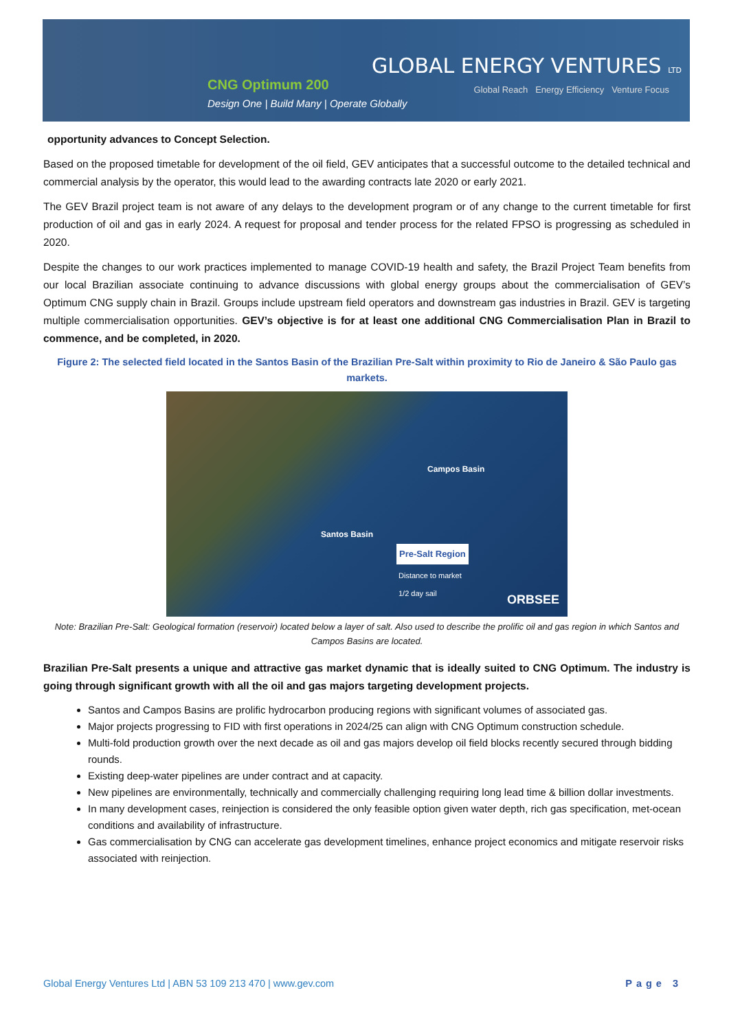CNG Optimum 200
Design One | Build Many | Operate Globally
GLOBAL ENERGY VENTURES LTD
Global Reach Energy Efficiency Venture Focus
opportunity advances to Concept Selection.
Based on the proposed timetable for development of the oil field, GEV anticipates that a successful outcome to the detailed technical and commercial analysis by the operator, this would lead to the awarding contracts late 2020 or early 2021.
The GEV Brazil project team is not aware of any delays to the development program or of any change to the current timetable for first production of oil and gas in early 2024. A request for proposal and tender process for the related FPSO is progressing as scheduled in 2020.
Despite the changes to our work practices implemented to manage COVID-19 health and safety, the Brazil Project Team benefits from our local Brazilian associate continuing to advance discussions with global energy groups about the commercialisation of GEV’s Optimum CNG supply chain in Brazil. Groups include upstream field operators and downstream gas industries in Brazil. GEV is targeting multiple commercialisation opportunities. GEV’s objective is for at least one additional CNG Commercialisation Plan in Brazil to commence, and be completed, in 2020.
Figure 2: The selected field located in the Santos Basin of the Brazilian Pre-Salt within proximity to Rio de Janeiro & São Paulo gas markets.
Campos Basin
Santos Basin
Pre-Salt Region
Distance to market
1/2 day sail
ORBSEE
Note: Brazilian Pre-Salt: Geological formation (reservoir) located below a layer of salt. Also used to describe the prolific oil and gas region in which Santos and Campos Basins are located.
Brazilian Pre-Salt presents a unique and attractive gas market dynamic that is ideally suited to CNG Optimum. The industry is going through significant growth with all the oil and gas majors targeting development projects.
Santos and Campos Basins are prolific hydrocarbon producing regions with significant volumes of associated gas.
Major projects progressing to FID with first operations in 2024/25 can align with CNG Optimum construction schedule.
Multi-fold production growth over the next decade as oil and gas majors develop oil field blocks recently secured through bidding rounds.
Existing deep-water pipelines are under contract and at capacity.
New pipelines are environmentally, technically and commercially challenging requiring long lead time & billion dollar investments.
In many development cases, reinjection is considered the only feasible option given water depth, rich gas specification, met-ocean conditions and availability of infrastructure.
Gas commercialisation by CNG can accelerate gas development timelines, enhance project economics and mitigate reservoir risks associated with reinjection.
Global Energy Ventures Ltd | ABN 53 109 213 470 | www.gev.com Page 3